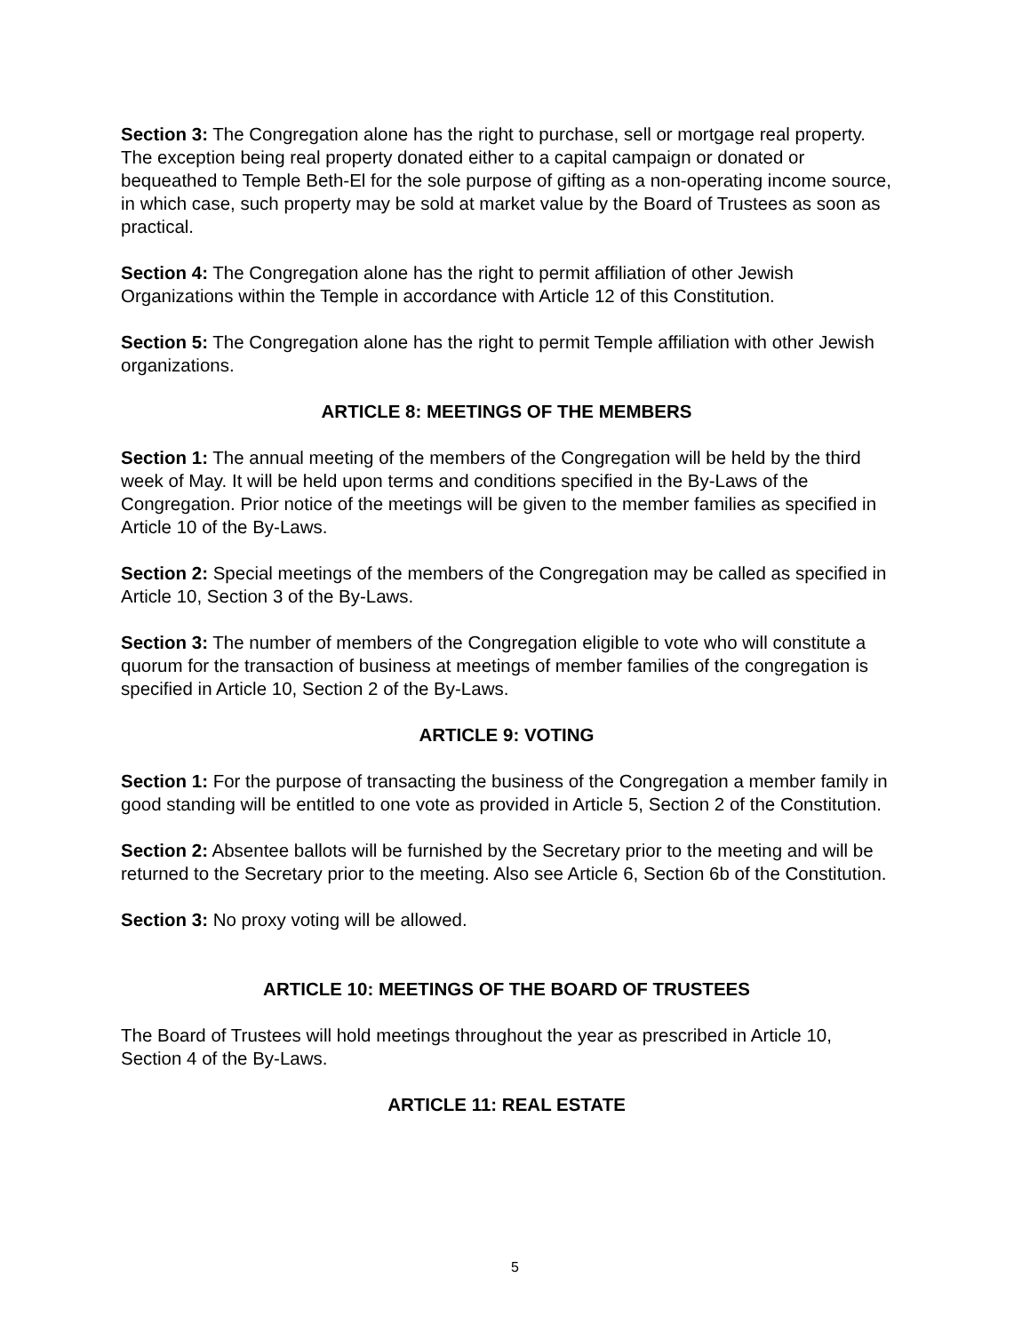Section 3: The Congregation alone has the right to purchase, sell or mortgage real property. The exception being real property donated either to a capital campaign or donated or bequeathed to Temple Beth-El for the sole purpose of gifting as a non-operating income source, in which case, such property may be sold at market value by the Board of Trustees as soon as practical.
Section 4: The Congregation alone has the right to permit affiliation of other Jewish Organizations within the Temple in accordance with Article 12 of this Constitution.
Section 5: The Congregation alone has the right to permit Temple affiliation with other Jewish organizations.
ARTICLE 8: MEETINGS OF THE MEMBERS
Section 1: The annual meeting of the members of the Congregation will be held by the third week of May. It will be held upon terms and conditions specified in the By-Laws of the Congregation. Prior notice of the meetings will be given to the member families as specified in Article 10 of the By-Laws.
Section 2: Special meetings of the members of the Congregation may be called as specified in Article 10, Section 3 of the By-Laws.
Section 3: The number of members of the Congregation eligible to vote who will constitute a quorum for the transaction of business at meetings of member families of the congregation is specified in Article 10, Section 2 of the By-Laws.
ARTICLE 9: VOTING
Section 1: For the purpose of transacting the business of the Congregation a member family in good standing will be entitled to one vote as provided in Article 5, Section 2 of the Constitution.
Section 2: Absentee ballots will be furnished by the Secretary prior to the meeting and will be returned to the Secretary prior to the meeting. Also see Article 6, Section 6b of the Constitution.
Section 3: No proxy voting will be allowed.
ARTICLE 10: MEETINGS OF THE BOARD OF TRUSTEES
The Board of Trustees will hold meetings throughout the year as prescribed in Article 10, Section 4 of the By-Laws.
ARTICLE 11: REAL ESTATE
5